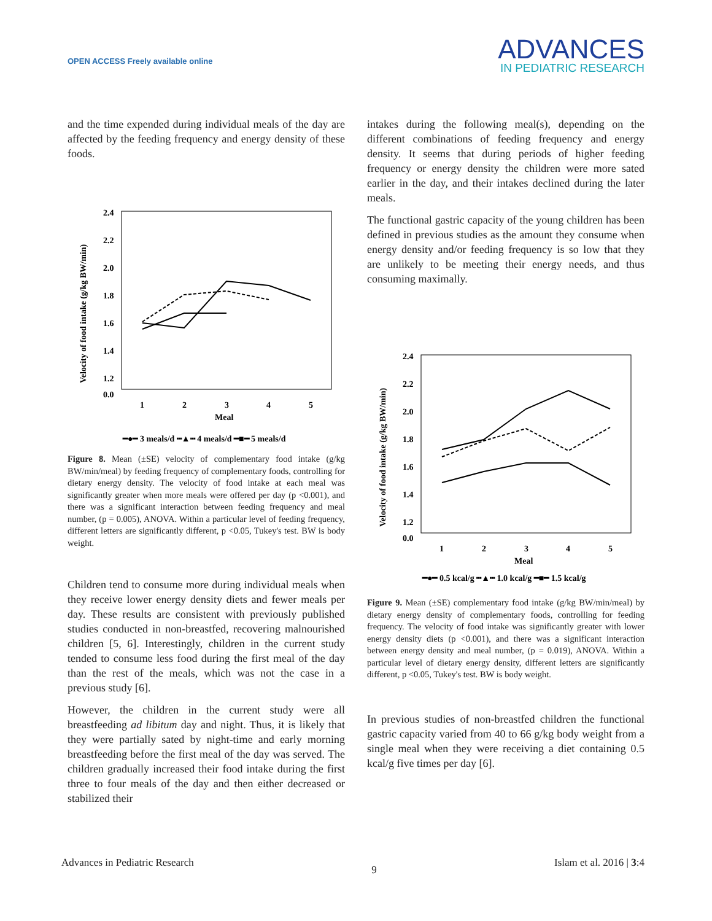OPEN ACCESS Freely available online
ADVANCES
IN PEDIATRIC RESEARCH
and the time expended during individual meals of the day are affected by the feeding frequency and energy density of these foods.
2.4
2.2
2.0
1.8
1.6
1.4
1.2
0.0
1
2
3
4
5
Meal
Velocity of food intake (g/kg BW/min)
━●━ 3 meals/d ┅▲┅ 4 meals/d ━■━ 5 meals/d
Figure 8. Mean (±SE) velocity of complementary food intake (g/kg BW/min/meal) by feeding frequency of complementary foods, controlling for dietary energy density. The velocity of food intake at each meal was significantly greater when more meals were offered per day (p <0.001), and there was a significant interaction between feeding frequency and meal number, (p = 0.005), ANOVA. Within a particular level of feeding frequency, different letters are significantly different, p <0.05, Tukey's test. BW is body weight.
Children tend to consume more during individual meals when they receive lower energy density diets and fewer meals per day. These results are consistent with previously published studies conducted in non-breastfed, recovering malnourished children [5, 6]. Interestingly, children in the current study tended to consume less food during the first meal of the day than the rest of the meals, which was not the case in a previous study [6].
However, the children in the current study were all breastfeeding ad libitum day and night. Thus, it is likely that they were partially sated by night-time and early morning breastfeeding before the first meal of the day was served. The children gradually increased their food intake during the first three to four meals of the day and then either decreased or stabilized their
intakes during the following meal(s), depending on the different combinations of feeding frequency and energy density. It seems that during periods of higher feeding frequency or energy density the children were more sated earlier in the day, and their intakes declined during the later meals.
The functional gastric capacity of the young children has been defined in previous studies as the amount they consume when energy density and/or feeding frequency is so low that they are unlikely to be meeting their energy needs, and thus consuming maximally.
2.4
2.2
2.0
1.8
1.6
1.4
1.2
0.0
1
2
3
4
5
Meal
Velocity of food intake (g/kg BW/min)
━●━ 0.5 kcal/g ┅▲┅ 1.0 kcal/g ━■━ 1.5 kcal/g
Figure 9. Mean (±SE) complementary food intake (g/kg BW/min/meal) by dietary energy density of complementary foods, controlling for feeding frequency. The velocity of food intake was significantly greater with lower energy density diets (p <0.001), and there was a significant interaction between energy density and meal number, (p = 0.019), ANOVA. Within a particular level of dietary energy density, different letters are significantly different, p <0.05, Tukey's test. BW is body weight.
In previous studies of non-breastfed children the functional gastric capacity varied from 40 to 66 g/kg body weight from a single meal when they were receiving a diet containing 0.5 kcal/g five times per day [6].
Advances in Pediatric Research 9 Islam et al. 2016 | 3:4